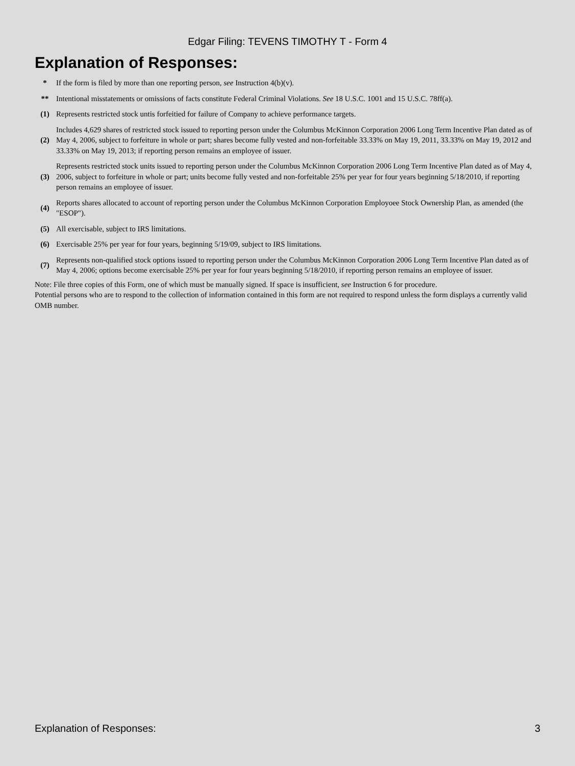Edgar Filing: TEVENS TIMOTHY T - Form 4
Explanation of Responses:
| * | If the form is filed by more than one reporting person, see Instruction 4(b)(v). |
| ** | Intentional misstatements or omissions of facts constitute Federal Criminal Violations. See 18 U.S.C. 1001 and 15 U.S.C. 78ff(a). |
| (1) | Represents restricted stock untis forfeitied for failure of Company to achieve performance targets. |
| (2) | Includes 4,629 shares of restricted stock issued to reporting person under the Columbus McKinnon Corporation 2006 Long Term Incentive Plan dated as of May 4, 2006, subject to forfeiture in whole or part; shares become fully vested and non-forfeitable 33.33% on May 19, 2011, 33.33% on May 19, 2012 and 33.33% on May 19, 2013; if reporting person remains an employee of issuer. |
| (3) | Represents restricted stock units issued to reporting person under the Columbus McKinnon Corporation 2006 Long Term Incentive Plan dated as of May 4, 2006, subject to forfeiture in whole or part; units become fully vested and non-forfeitable 25% per year for four years beginning 5/18/2010, if reporting person remains an employee of issuer. |
| (4) | Reports shares allocated to account of reporting person under the Columbus McKinnon Corporation Employoee Stock Ownership Plan, as amended (the "ESOP"). |
| (5) | All exercisable, subject to IRS limitations. |
| (6) | Exercisable 25% per year for four years, beginning 5/19/09, subject to IRS limitations. |
| (7) | Represents non-qualified stock options issued to reporting person under the Columbus McKinnon Corporation 2006 Long Term Incentive Plan dated as of May 4, 2006; options become exercisable 25% per year for four years beginning 5/18/2010, if reporting person remains an employee of issuer. |
Note: File three copies of this Form, one of which must be manually signed. If space is insufficient, see Instruction 6 for procedure.
Potential persons who are to respond to the collection of information contained in this form are not required to respond unless the form displays a currently valid OMB number.
Explanation of Responses: 3